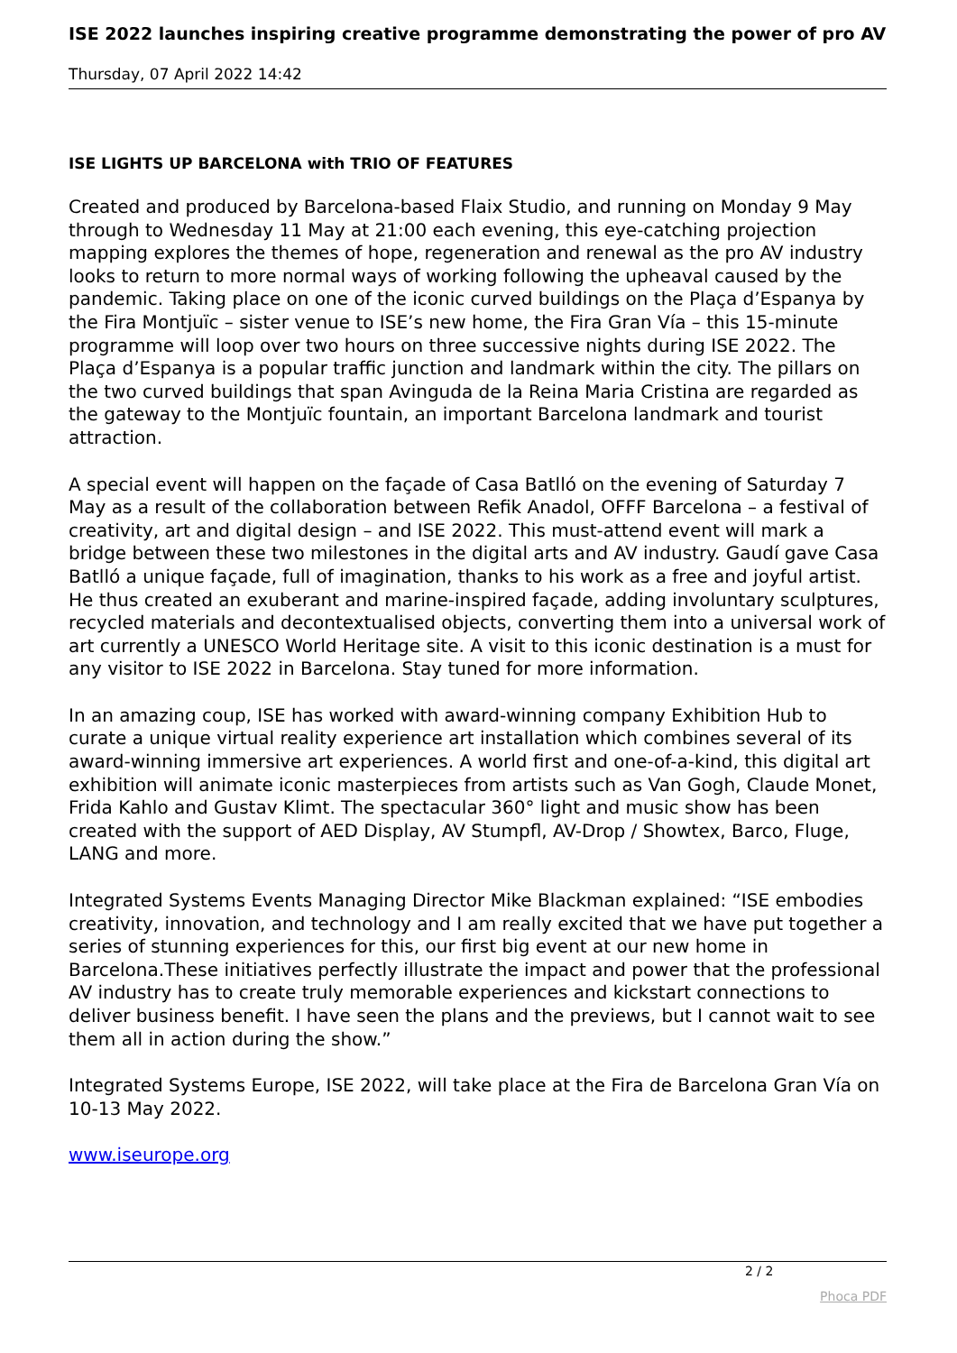ISE 2022 launches inspiring creative programme demonstrating the power of pro AV
Thursday, 07 April 2022 14:42
ISE LIGHTS UP BARCELONA with TRIO OF FEATURES
Created and produced by Barcelona-based Flaix Studio, and running on Monday 9 May through to Wednesday 11 May at 21:00 each evening, this eye-catching projection mapping explores the themes of hope, regeneration and renewal as the pro AV industry looks to return to more normal ways of working following the upheaval caused by the pandemic. Taking place on one of the iconic curved buildings on the Plaça d’Espanya by the Fira Montjuïc – sister venue to ISE’s new home, the Fira Gran Vía – this 15-minute programme will loop over two hours on three successive nights during ISE 2022. The Plaça d’Espanya is a popular traffic junction and landmark within the city. The pillars on the two curved buildings that span Avinguda de la Reina Maria Cristina are regarded as the gateway to the Montjuïc fountain, an important Barcelona landmark and tourist attraction.
A special event will happen on the façade of Casa Batlló on the evening of Saturday 7 May as a result of the collaboration between Refik Anadol, OFFF Barcelona – a festival of creativity, art and digital design – and ISE 2022. This must-attend event will mark a bridge between these two milestones in the digital arts and AV industry. Gaudí gave Casa Batlló a unique façade, full of imagination, thanks to his work as a free and joyful artist. He thus created an exuberant and marine-inspired façade, adding involuntary sculptures, recycled materials and decontextualised objects, converting them into a universal work of art currently a UNESCO World Heritage site. A visit to this iconic destination is a must for any visitor to ISE 2022 in Barcelona. Stay tuned for more information.
In an amazing coup, ISE has worked with award-winning company Exhibition Hub to curate a unique virtual reality experience art installation which combines several of its award-winning immersive art experiences. A world first and one-of-a-kind, this digital art exhibition will animate iconic masterpieces from artists such as Van Gogh, Claude Monet, Frida Kahlo and Gustav Klimt. The spectacular 360° light and music show has been created with the support of AED Display, AV Stumpfl, AV-Drop / Showtex, Barco, Fluge, LANG and more.
Integrated Systems Events Managing Director Mike Blackman explained: “ISE embodies creativity, innovation, and technology and I am really excited that we have put together a series of stunning experiences for this, our first big event at our new home in Barcelona.These initiatives perfectly illustrate the impact and power that the professional AV industry has to create truly memorable experiences and kickstart connections to deliver business benefit. I have seen the plans and the previews, but I cannot wait to see them all in action during the show.”
Integrated Systems Europe, ISE 2022, will take place at the Fira de Barcelona Gran Vía on 10-13 May 2022.
www.iseurope.org
2 / 2
Phoca PDF